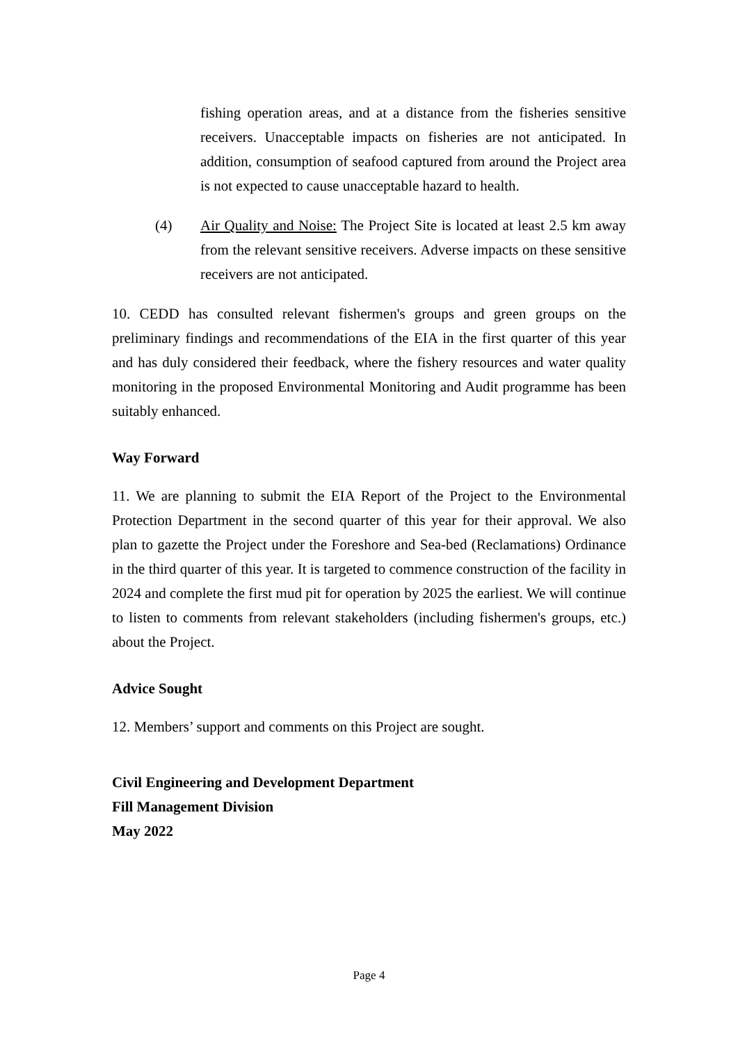fishing operation areas, and at a distance from the fisheries sensitive receivers. Unacceptable impacts on fisheries are not anticipated. In addition, consumption of seafood captured from around the Project area is not expected to cause unacceptable hazard to health.
(4) Air Quality and Noise: The Project Site is located at least 2.5 km away from the relevant sensitive receivers. Adverse impacts on these sensitive receivers are not anticipated.
10. CEDD has consulted relevant fishermen's groups and green groups on the preliminary findings and recommendations of the EIA in the first quarter of this year and has duly considered their feedback, where the fishery resources and water quality monitoring in the proposed Environmental Monitoring and Audit programme has been suitably enhanced.
Way Forward
11. We are planning to submit the EIA Report of the Project to the Environmental Protection Department in the second quarter of this year for their approval. We also plan to gazette the Project under the Foreshore and Sea-bed (Reclamations) Ordinance in the third quarter of this year. It is targeted to commence construction of the facility in 2024 and complete the first mud pit for operation by 2025 the earliest. We will continue to listen to comments from relevant stakeholders (including fishermen's groups, etc.) about the Project.
Advice Sought
12. Members’ support and comments on this Project are sought.
Civil Engineering and Development Department
Fill Management Division
May 2022
Page 4